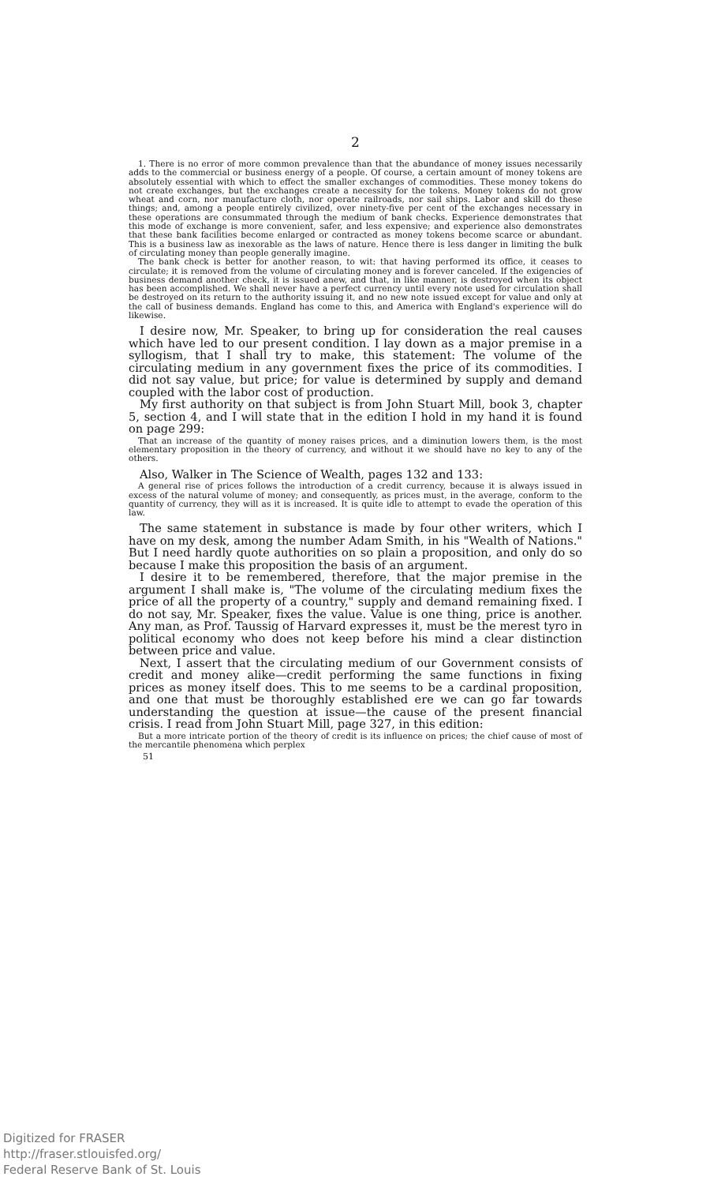2
1. There is no error of more common prevalence than that the abundance of money issues necessarily adds to the commercial or business energy of a people. Of course, a certain amount of money tokens are absolutely essential with which to effect the smaller exchanges of commodities. These money tokens do not create exchanges, but the exchanges create a necessity for the tokens. Money tokens do not grow wheat and corn, nor manufacture cloth, nor operate railroads, nor sail ships. Labor and skill do these things; and, among a people entirely civilized, over ninety-five per cent of the exchanges necessary in these operations are consummated through the medium of bank checks. Experience demonstrates that this mode of exchange is more convenient, safer, and less expensive; and experience also demonstrates that these bank facilities become enlarged or contracted as money tokens become scarce or abundant. This is a business law as inexorable as the laws of nature. Hence there is less danger in limiting the bulk of circulating money than people generally imagine.
The bank check is better for another reason, to wit: that having performed its office, it ceases to circulate; it is removed from the volume of circulating money and is forever canceled. If the exigencies of business demand another check, it is issued anew, and that, in like manner, is destroyed when its object has been accomplished. We shall never have a perfect currency until every note used for circulation shall be destroyed on its return to the authority issuing it, and no new note issued except for value and only at the call of business demands. England has come to this, and America with England's experience will do likewise.
I desire now, Mr. Speaker, to bring up for consideration the real causes which have led to our present condition. I lay down as a major premise in a syllogism, that I shall try to make, this statement: The volume of the circulating medium in any government fixes the price of its commodities. I did not say value, but price; for value is determined by supply and demand coupled with the labor cost of production.
My first authority on that subject is from John Stuart Mill, book 3, chapter 5, section 4, and I will state that in the edition I hold in my hand it is found on page 299:
That an increase of the quantity of money raises prices, and a diminution lowers them, is the most elementary proposition in the theory of currency, and without it we should have no key to any of the others.
Also, Walker in The Science of Wealth, pages 132 and 133:
A general rise of prices follows the introduction of a credit currency, because it is always issued in excess of the natural volume of money; and consequently, as prices must, in the average, conform to the quantity of currency, they will as it is increased. It is quite idle to attempt to evade the operation of this law.
The same statement in substance is made by four other writers, which I have on my desk, among the number Adam Smith, in his "Wealth of Nations." But I need hardly quote authorities on so plain a proposition, and only do so because I make this proposition the basis of an argument.
I desire it to be remembered, therefore, that the major premise in the argument I shall make is, "The volume of the circulating medium fixes the price of all the property of a country," supply and demand remaining fixed. I do not say, Mr. Speaker, fixes the value. Value is one thing, price is another. Any man, as Prof. Taussig of Harvard expresses it, must be the merest tyro in political economy who does not keep before his mind a clear distinction between price and value.
Next, I assert that the circulating medium of our Government consists of credit and money alike—credit performing the same functions in fixing prices as money itself does. This to me seems to be a cardinal proposition, and one that must be thoroughly established ere we can go far towards understanding the question at issue—the cause of the present financial crisis. I read from John Stuart Mill, page 327, in this edition:
But a more intricate portion of the theory of credit is its influence on prices; the chief cause of most of the mercantile phenomena which perplex
51
Digitized for FRASER
http://fraser.stlouisfed.org/
Federal Reserve Bank of St. Louis